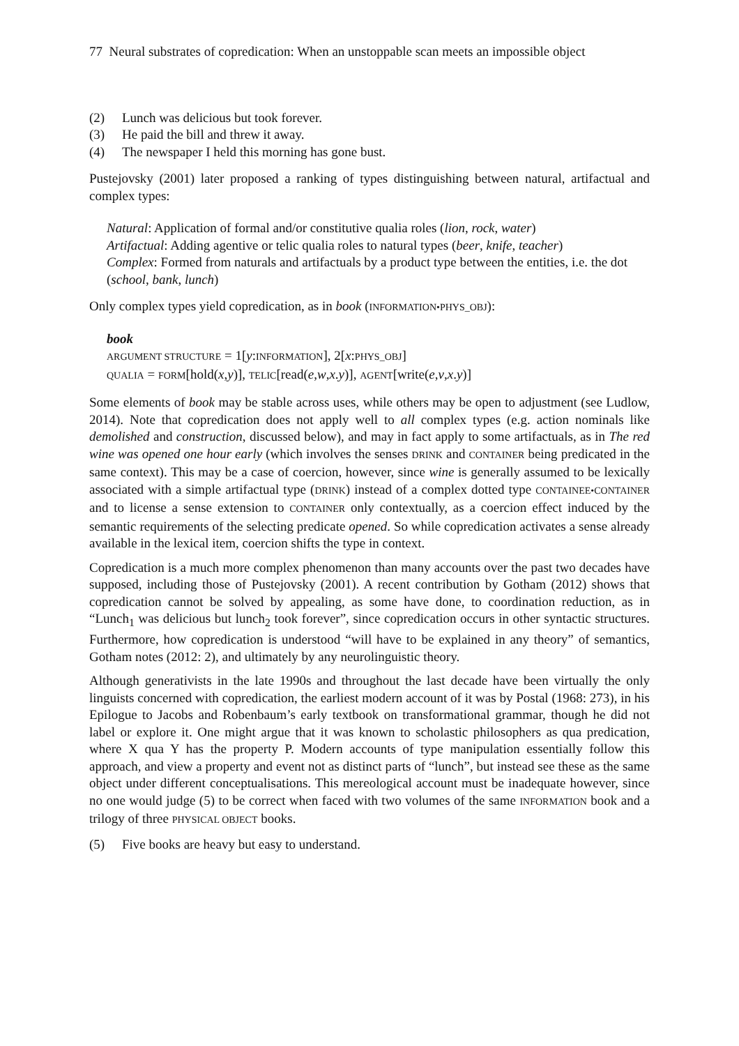77 Neural substrates of copredication: When an unstoppable scan meets an impossible object
(2) Lunch was delicious but took forever.
(3) He paid the bill and threw it away.
(4) The newspaper I held this morning has gone bust.
Pustejovsky (2001) later proposed a ranking of types distinguishing between natural, artifactual and complex types:
Natural: Application of formal and/or constitutive qualia roles (lion, rock, water)
Artifactual: Adding agentive or telic qualia roles to natural types (beer, knife, teacher)
Complex: Formed from naturals and artifactuals by a product type between the entities, i.e. the dot (school, bank, lunch)
Only complex types yield copredication, as in book (INFORMATION•PHYS_OBJ):
book
ARGUMENT STRUCTURE = 1[y:INFORMATION], 2[x:PHYS_OBJ]
QUALIA = FORM[hold(x,y)], TELIC[read(e,w,x.y)], AGENT[write(e,v,x.y)]
Some elements of book may be stable across uses, while others may be open to adjustment (see Ludlow, 2014). Note that copredication does not apply well to all complex types (e.g. action nominals like demolished and construction, discussed below), and may in fact apply to some artifactuals, as in The red wine was opened one hour early (which involves the senses DRINK and CONTAINER being predicated in the same context). This may be a case of coercion, however, since wine is generally assumed to be lexically associated with a simple artifactual type (DRINK) instead of a complex dotted type CONTAINEE•CONTAINER and to license a sense extension to CONTAINER only contextually, as a coercion effect induced by the semantic requirements of the selecting predicate opened. So while copredication activates a sense already available in the lexical item, coercion shifts the type in context.
Copredication is a much more complex phenomenon than many accounts over the past two decades have supposed, including those of Pustejovsky (2001). A recent contribution by Gotham (2012) shows that copredication cannot be solved by appealing, as some have done, to coordination reduction, as in “Lunch<sub>1</sub> was delicious but lunch<sub>2</sub> took forever”, since copredication occurs in other syntactic structures. Furthermore, how copredication is understood “will have to be explained in any theory” of semantics, Gotham notes (2012: 2), and ultimately by any neurolinguistic theory.
Although generativists in the late 1990s and throughout the last decade have been virtually the only linguists concerned with copredication, the earliest modern account of it was by Postal (1968: 273), in his Epilogue to Jacobs and Robenbaum’s early textbook on transformational grammar, though he did not label or explore it. One might argue that it was known to scholastic philosophers as qua predication, where X qua Y has the property P. Modern accounts of type manipulation essentially follow this approach, and view a property and event not as distinct parts of “lunch”, but instead see these as the same object under different conceptualisations. This mereological account must be inadequate however, since no one would judge (5) to be correct when faced with two volumes of the same INFORMATION book and a trilogy of three PHYSICAL OBJECT books.
(5) Five books are heavy but easy to understand.